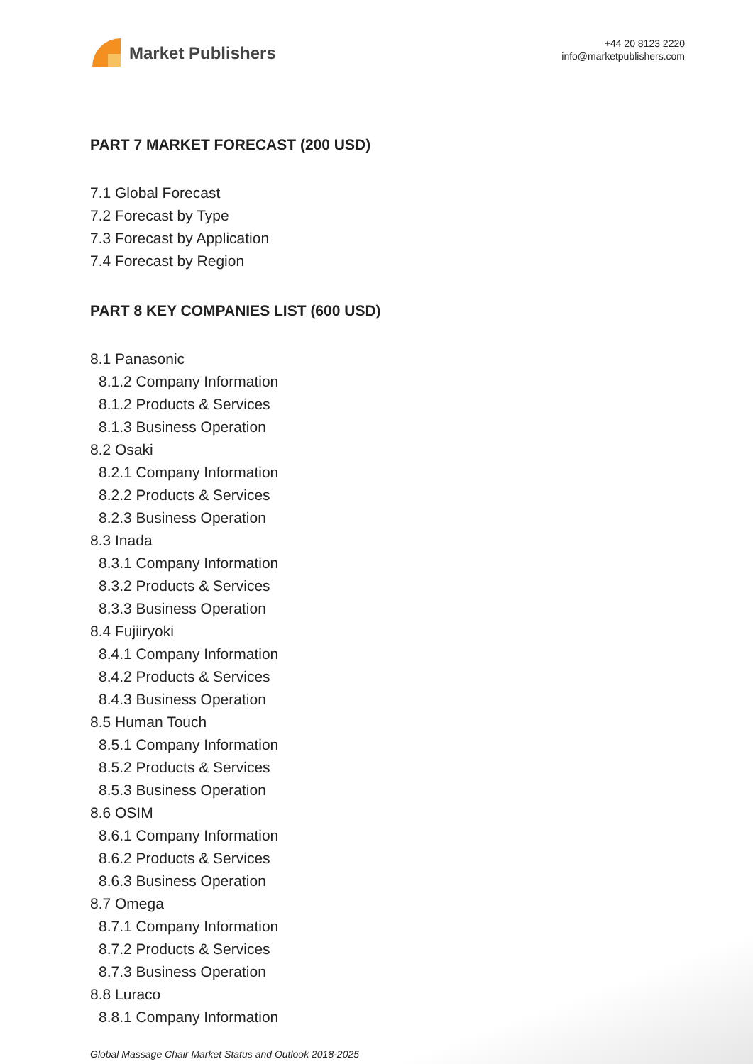Market Publishers
+44 20 8123 2220
info@marketpublishers.com
PART 7 MARKET FORECAST (200 USD)
7.1 Global Forecast
7.2 Forecast by Type
7.3 Forecast by Application
7.4 Forecast by Region
PART 8 KEY COMPANIES LIST (600 USD)
8.1 Panasonic
8.1.2 Company Information
8.1.2 Products & Services
8.1.3 Business Operation
8.2 Osaki
8.2.1 Company Information
8.2.2 Products & Services
8.2.3 Business Operation
8.3 Inada
8.3.1 Company Information
8.3.2 Products & Services
8.3.3 Business Operation
8.4 Fujiiryoki
8.4.1 Company Information
8.4.2 Products & Services
8.4.3 Business Operation
8.5 Human Touch
8.5.1 Company Information
8.5.2 Products & Services
8.5.3 Business Operation
8.6 OSIM
8.6.1 Company Information
8.6.2 Products & Services
8.6.3 Business Operation
8.7 Omega
8.7.1 Company Information
8.7.2 Products & Services
8.7.3 Business Operation
8.8 Luraco
8.8.1 Company Information
Global Massage Chair Market Status and Outlook 2018-2025